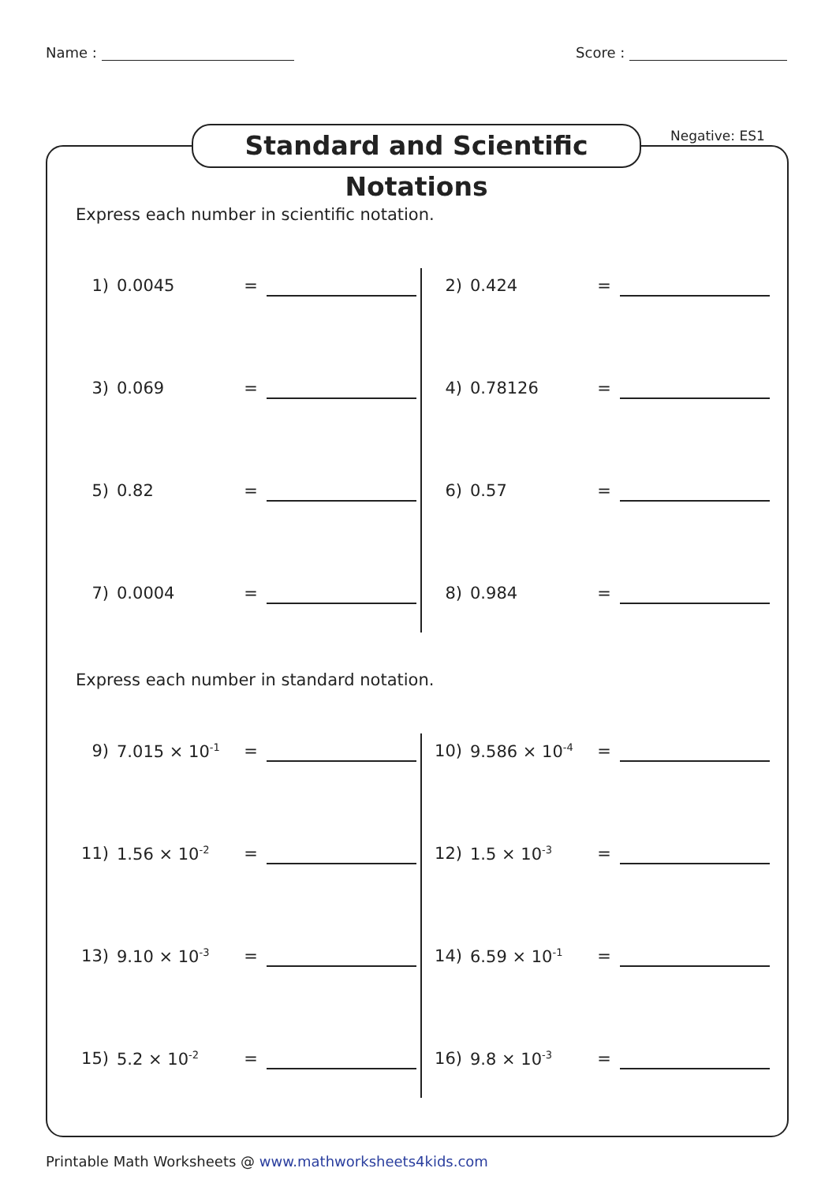Name : Score :
Standard and Scientific Notations
Negative: ES1
Express each number in scientific notation.
1) 0.0045 =
2) 0.424 =
3) 0.069 =
4) 0.78126 =
5) 0.82 =
6) 0.57 =
7) 0.0004 =
8) 0.984 =
Express each number in standard notation.
9) 7.015 × 10<sup>-1</sup> =
10) 9.586 × 10<sup>-4</sup> =
11) 1.56 × 10<sup>-2</sup> =
12) 1.5 × 10<sup>-3</sup> =
13) 9.10 × 10<sup>-3</sup> =
14) 6.59 × 10<sup>-1</sup> =
15) 5.2 × 10<sup>-2</sup> =
16) 9.8 × 10<sup>-3</sup> =
Printable Math Worksheets @ www.mathworksheets4kids.com